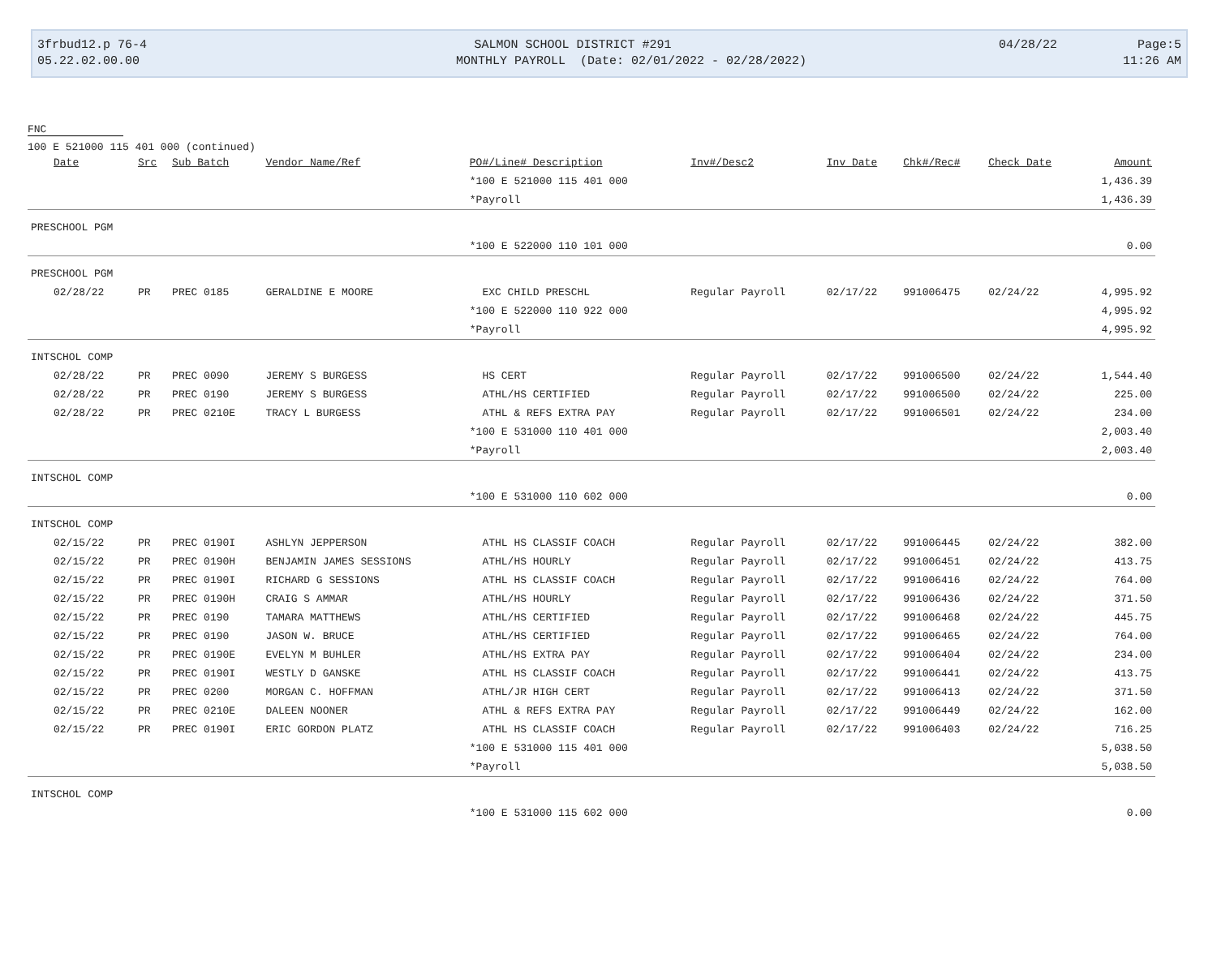3frbud12.p 76-4 SALMON SCHOOL DISTRICT #291 04/28/22 Page:5
05.22.02.00.00 MONTHLY PAYROLL (Date: 02/01/2022 - 02/28/2022) 11:26 AM
FNC
100 E 521000 115 401 000 (continued)
| Date | Src | Sub Batch | Vendor Name/Ref | PO#/Line# Description | Inv#/Desc2 | Inv Date | Chk#/Rec# | Check Date | Amount |
| --- | --- | --- | --- | --- | --- | --- | --- | --- | --- |
| | | | | *100 E 521000 115 401 000 | | | | | 1,436.39 |
| | | | | *Payroll | | | | | 1,436.39 |
| PRESCHOOL PGM | | | | | | | | | |
| | | | | *100 E 522000 110 101 000 | | | | | 0.00 |
| PRESCHOOL PGM | | | | | | | | | |
| 02/28/22 | PR | PREC 0185 | GERALDINE E MOORE | EXC CHILD PRESCHL | Regular Payroll | 02/17/22 | 991006475 | 02/24/22 | 4,995.92 |
| | | | | *100 E 522000 110 922 000 | | | | | 4,995.92 |
| | | | | *Payroll | | | | | 4,995.92 |
| INTSCHOL COMP | | | | | | | | | |
| 02/28/22 | PR | PREC 0090 | JEREMY S BURGESS | HS CERT | Regular Payroll | 02/17/22 | 991006500 | 02/24/22 | 1,544.40 |
| 02/28/22 | PR | PREC 0190 | JEREMY S BURGESS | ATHL/HS CERTIFIED | Regular Payroll | 02/17/22 | 991006500 | 02/24/22 | 225.00 |
| 02/28/22 | PR | PREC 0210E | TRACY L BURGESS | ATHL & REFS EXTRA PAY | Regular Payroll | 02/17/22 | 991006501 | 02/24/22 | 234.00 |
| | | | | *100 E 531000 110 401 000 | | | | | 2,003.40 |
| | | | | *Payroll | | | | | 2,003.40 |
| INTSCHOL COMP | | | | | | | | | |
| | | | | *100 E 531000 110 602 000 | | | | | 0.00 |
| INTSCHOL COMP | | | | | | | | | |
| 02/15/22 | PR | PREC 0190I | ASHLYN JEPPERSON | ATHL HS CLASSIF COACH | Regular Payroll | 02/17/22 | 991006445 | 02/24/22 | 382.00 |
| 02/15/22 | PR | PREC 0190H | BENJAMIN JAMES SESSIONS | ATHL/HS HOURLY | Regular Payroll | 02/17/22 | 991006451 | 02/24/22 | 413.75 |
| 02/15/22 | PR | PREC 0190I | RICHARD G SESSIONS | ATHL HS CLASSIF COACH | Regular Payroll | 02/17/22 | 991006416 | 02/24/22 | 764.00 |
| 02/15/22 | PR | PREC 0190H | CRAIG S AMMAR | ATHL/HS HOURLY | Regular Payroll | 02/17/22 | 991006436 | 02/24/22 | 371.50 |
| 02/15/22 | PR | PREC 0190 | TAMARA MATTHEWS | ATHL/HS CERTIFIED | Regular Payroll | 02/17/22 | 991006468 | 02/24/22 | 445.75 |
| 02/15/22 | PR | PREC 0190 | JASON W. BRUCE | ATHL/HS CERTIFIED | Regular Payroll | 02/17/22 | 991006465 | 02/24/22 | 764.00 |
| 02/15/22 | PR | PREC 0190E | EVELYN M BUHLER | ATHL/HS EXTRA PAY | Regular Payroll | 02/17/22 | 991006404 | 02/24/22 | 234.00 |
| 02/15/22 | PR | PREC 0190I | WESTLY D GANSKE | ATHL HS CLASSIF COACH | Regular Payroll | 02/17/22 | 991006441 | 02/24/22 | 413.75 |
| 02/15/22 | PR | PREC 0200 | MORGAN C. HOFFMAN | ATHL/JR HIGH CERT | Regular Payroll | 02/17/22 | 991006413 | 02/24/22 | 371.50 |
| 02/15/22 | PR | PREC 0210E | DALEEN NOONER | ATHL & REFS EXTRA PAY | Regular Payroll | 02/17/22 | 991006449 | 02/24/22 | 162.00 |
| 02/15/22 | PR | PREC 0190I | ERIC GORDON PLATZ | ATHL HS CLASSIF COACH | Regular Payroll | 02/17/22 | 991006403 | 02/24/22 | 716.25 |
| | | | | *100 E 531000 115 401 000 | | | | | 5,038.50 |
| | | | | *Payroll | | | | | 5,038.50 |
| INTSCHOL COMP | | | | | | | | | |
| | | | | *100 E 531000 115 602 000 | | | | | 0.00 |